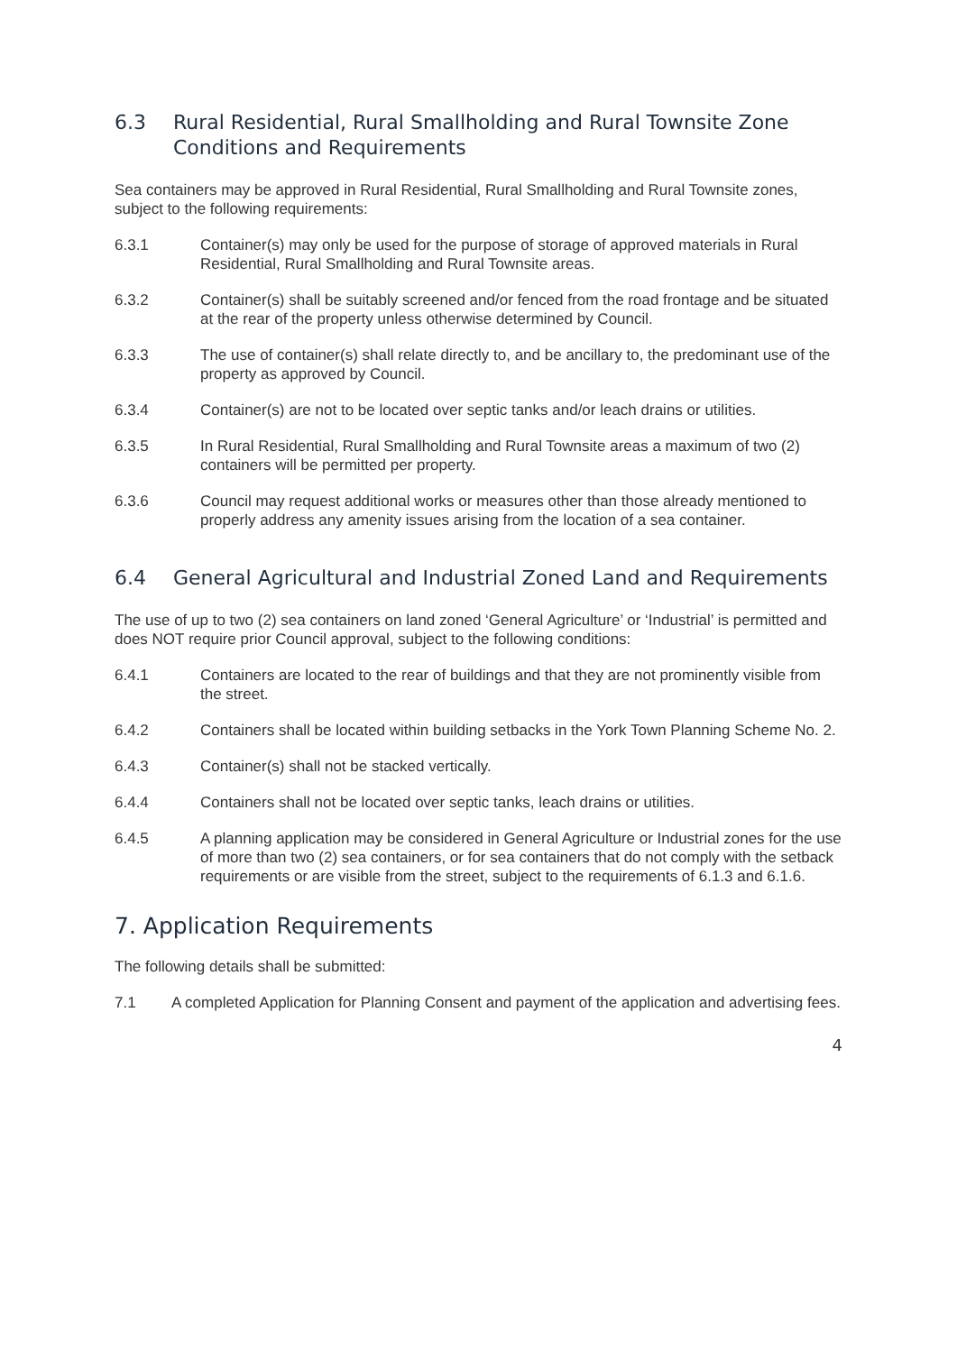6.3 Rural Residential, Rural Smallholding and Rural Townsite Zone Conditions and Requirements
Sea containers may be approved in Rural Residential, Rural Smallholding and Rural Townsite zones, subject to the following requirements:
6.3.1 Container(s) may only be used for the purpose of storage of approved materials in Rural Residential, Rural Smallholding and Rural Townsite areas.
6.3.2 Container(s) shall be suitably screened and/or fenced from the road frontage and be situated at the rear of the property unless otherwise determined by Council.
6.3.3 The use of container(s) shall relate directly to, and be ancillary to, the predominant use of the property as approved by Council.
6.3.4 Container(s) are not to be located over septic tanks and/or leach drains or utilities.
6.3.5 In Rural Residential, Rural Smallholding and Rural Townsite areas a maximum of two (2) containers will be permitted per property.
6.3.6 Council may request additional works or measures other than those already mentioned to properly address any amenity issues arising from the location of a sea container.
6.4 General Agricultural and Industrial Zoned Land and Requirements
The use of up to two (2) sea containers on land zoned ‘General Agriculture’ or ‘Industrial’ is permitted and does NOT require prior Council approval, subject to the following conditions:
6.4.1 Containers are located to the rear of buildings and that they are not prominently visible from the street.
6.4.2 Containers shall be located within building setbacks in the York Town Planning Scheme No. 2.
6.4.3 Container(s) shall not be stacked vertically.
6.4.4 Containers shall not be located over septic tanks, leach drains or utilities.
6.4.5 A planning application may be considered in General Agriculture or Industrial zones for the use of more than two (2) sea containers, or for sea containers that do not comply with the setback requirements or are visible from the street, subject to the requirements of 6.1.3 and 6.1.6.
7. Application Requirements
The following details shall be submitted:
7.1 A completed Application for Planning Consent and payment of the application and advertising fees.
4